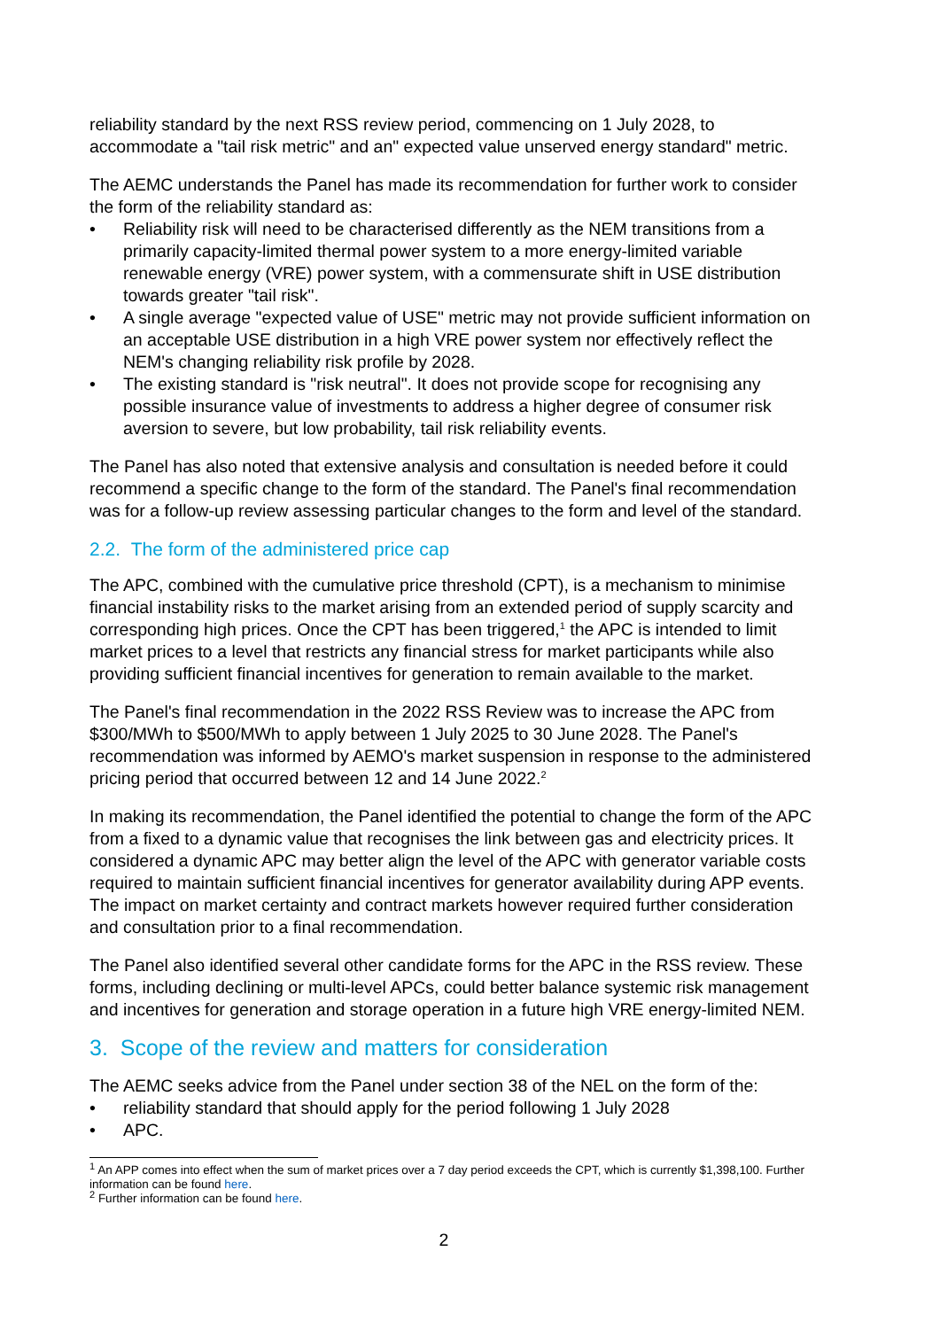reliability standard by the next RSS review period, commencing on 1 July 2028, to accommodate a "tail risk metric" and an" expected value unserved energy standard" metric.
The AEMC understands the Panel has made its recommendation for further work to consider the form of the reliability standard as:
• Reliability risk will need to be characterised differently as the NEM transitions from a primarily capacity-limited thermal power system to a more energy-limited variable renewable energy (VRE) power system, with a commensurate shift in USE distribution towards greater "tail risk".
• A single average "expected value of USE" metric may not provide sufficient information on an acceptable USE distribution in a high VRE power system nor effectively reflect the NEM's changing reliability risk profile by 2028.
• The existing standard is "risk neutral". It does not provide scope for recognising any possible insurance value of investments to address a higher degree of consumer risk aversion to severe, but low probability, tail risk reliability events.
The Panel has also noted that extensive analysis and consultation is needed before it could recommend a specific change to the form of the standard. The Panel's final recommendation was for a follow-up review assessing particular changes to the form and level of the standard.
2.2. The form of the administered price cap
The APC, combined with the cumulative price threshold (CPT), is a mechanism to minimise financial instability risks to the market arising from an extended period of supply scarcity and corresponding high prices. Once the CPT has been triggered,<sup>1</sup> the APC is intended to limit market prices to a level that restricts any financial stress for market participants while also providing sufficient financial incentives for generation to remain available to the market.
The Panel's final recommendation in the 2022 RSS Review was to increase the APC from $300/MWh to $500/MWh to apply between 1 July 2025 to 30 June 2028. The Panel's recommendation was informed by AEMO's market suspension in response to the administered pricing period that occurred between 12 and 14 June 2022.<sup>2</sup>
In making its recommendation, the Panel identified the potential to change the form of the APC from a fixed to a dynamic value that recognises the link between gas and electricity prices. It considered a dynamic APC may better align the level of the APC with generator variable costs required to maintain sufficient financial incentives for generator availability during APP events. The impact on market certainty and contract markets however required further consideration and consultation prior to a final recommendation.
The Panel also identified several other candidate forms for the APC in the RSS review. These forms, including declining or multi-level APCs, could better balance systemic risk management and incentives for generation and storage operation in a future high VRE energy-limited NEM.
3. Scope of the review and matters for consideration
The AEMC seeks advice from the Panel under section 38 of the NEL on the form of the:
• reliability standard that should apply for the period following 1 July 2028
• APC.
<sup>1</sup> An APP comes into effect when the sum of market prices over a 7 day period exceeds the CPT, which is currently $1,398,100. Further information can be found here.
<sup>2</sup> Further information can be found here.
2